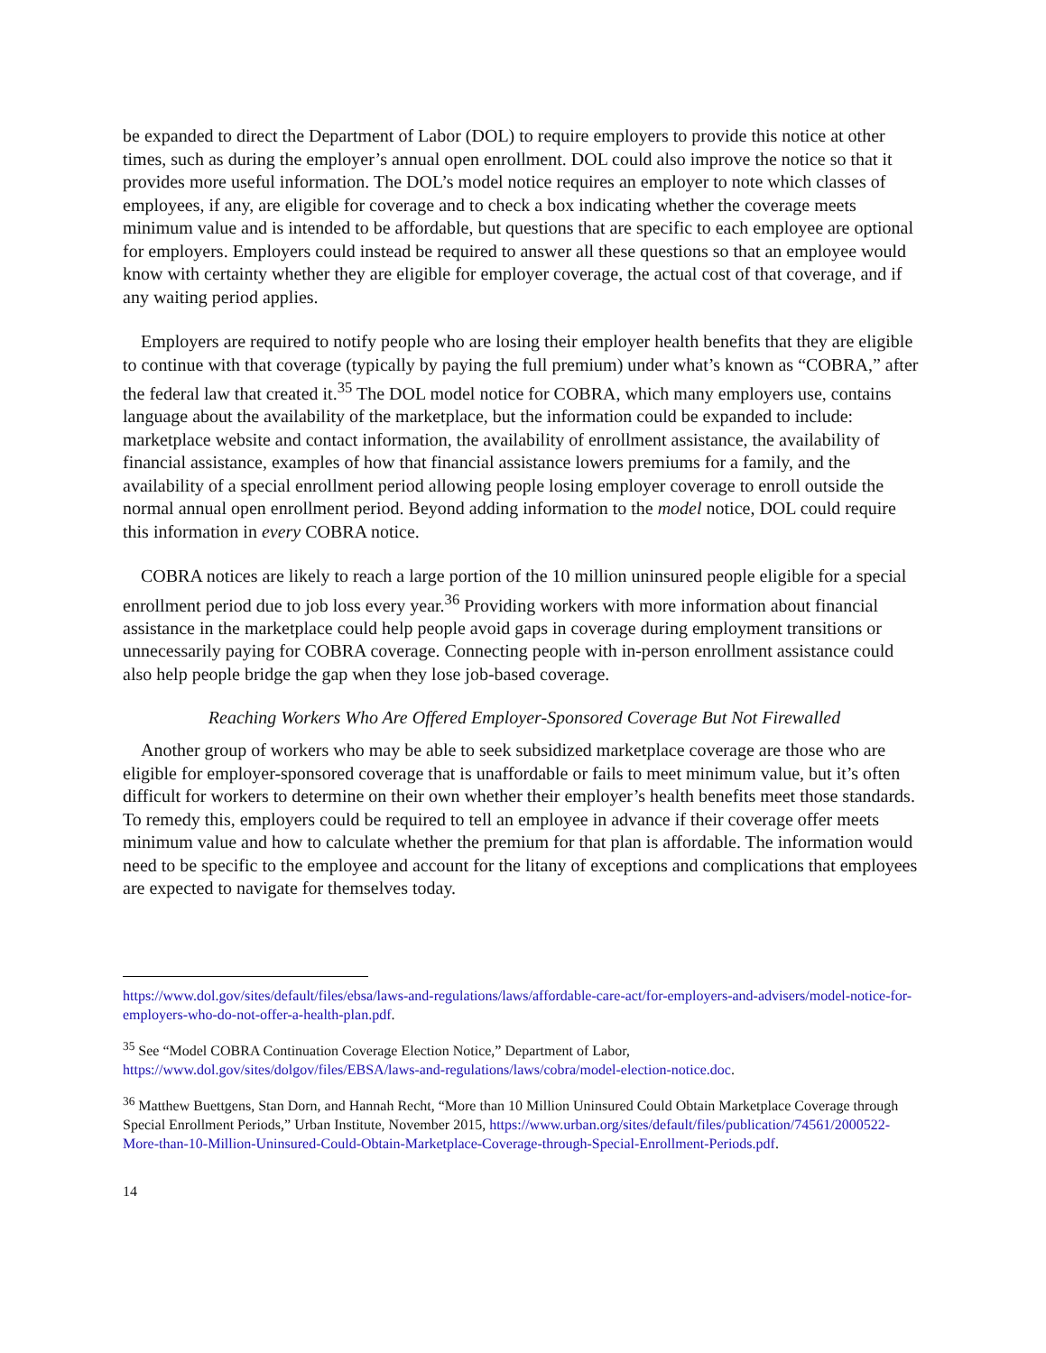be expanded to direct the Department of Labor (DOL) to require employers to provide this notice at other times, such as during the employer’s annual open enrollment. DOL could also improve the notice so that it provides more useful information. The DOL’s model notice requires an employer to note which classes of employees, if any, are eligible for coverage and to check a box indicating whether the coverage meets minimum value and is intended to be affordable, but questions that are specific to each employee are optional for employers. Employers could instead be required to answer all these questions so that an employee would know with certainty whether they are eligible for employer coverage, the actual cost of that coverage, and if any waiting period applies.
Employers are required to notify people who are losing their employer health benefits that they are eligible to continue with that coverage (typically by paying the full premium) under what’s known as “COBRA,” after the federal law that created it.<sup>35</sup> The DOL model notice for COBRA, which many employers use, contains language about the availability of the marketplace, but the information could be expanded to include: marketplace website and contact information, the availability of enrollment assistance, the availability of financial assistance, examples of how that financial assistance lowers premiums for a family, and the availability of a special enrollment period allowing people losing employer coverage to enroll outside the normal annual open enrollment period. Beyond adding information to the model notice, DOL could require this information in every COBRA notice.
COBRA notices are likely to reach a large portion of the 10 million uninsured people eligible for a special enrollment period due to job loss every year.<sup>36</sup> Providing workers with more information about financial assistance in the marketplace could help people avoid gaps in coverage during employment transitions or unnecessarily paying for COBRA coverage. Connecting people with in-person enrollment assistance could also help people bridge the gap when they lose job-based coverage.
Reaching Workers Who Are Offered Employer-Sponsored Coverage But Not Firewalled
Another group of workers who may be able to seek subsidized marketplace coverage are those who are eligible for employer-sponsored coverage that is unaffordable or fails to meet minimum value, but it’s often difficult for workers to determine on their own whether their employer’s health benefits meet those standards. To remedy this, employers could be required to tell an employee in advance if their coverage offer meets minimum value and how to calculate whether the premium for that plan is affordable. The information would need to be specific to the employee and account for the litany of exceptions and complications that employees are expected to navigate for themselves today.
https://www.dol.gov/sites/default/files/ebsa/laws-and-regulations/laws/affordable-care-act/for-employers-and-advisers/model-notice-for-employers-who-do-not-offer-a-health-plan.pdf.
<sup>35</sup> See “Model COBRA Continuation Coverage Election Notice,” Department of Labor, https://www.dol.gov/sites/dolgov/files/EBSA/laws-and-regulations/laws/cobra/model-election-notice.doc.
<sup>36</sup> Matthew Buettgens, Stan Dorn, and Hannah Recht, “More than 10 Million Uninsured Could Obtain Marketplace Coverage through Special Enrollment Periods,” Urban Institute, November 2015, https://www.urban.org/sites/default/files/publication/74561/2000522-More-than-10-Million-Uninsured-Could-Obtain-Marketplace-Coverage-through-Special-Enrollment-Periods.pdf.
14